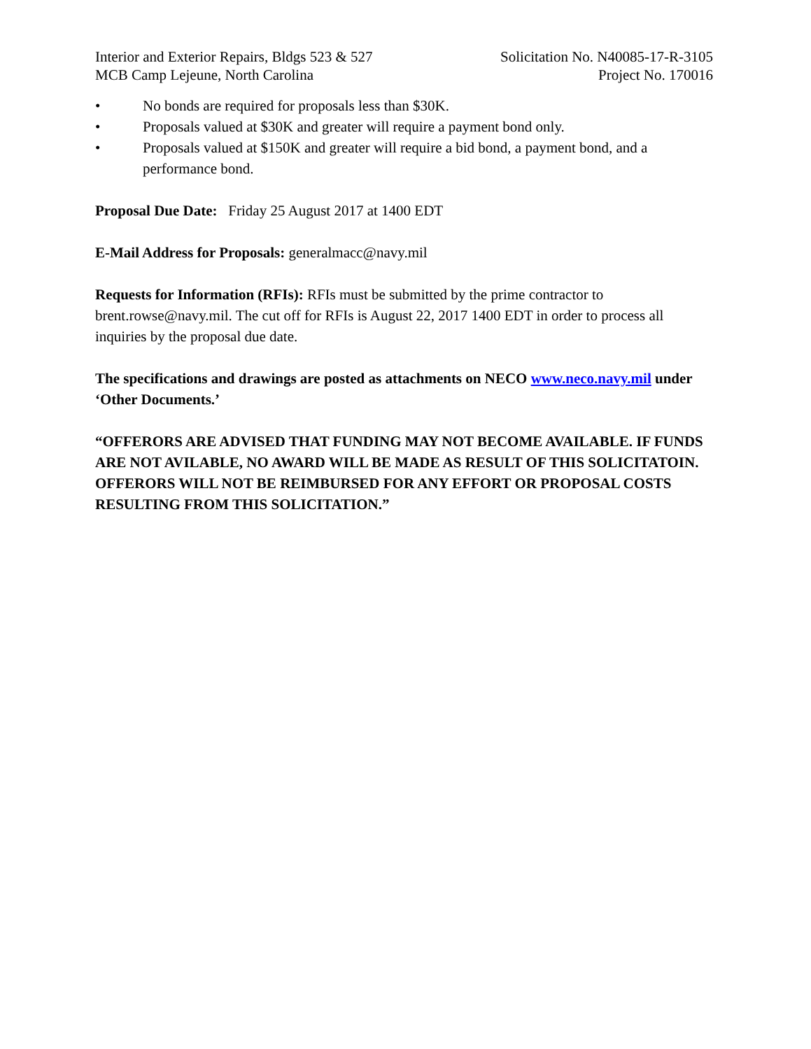Interior and Exterior Repairs, Bldgs 523 & 527
MCB Camp Lejeune, North Carolina
Solicitation No. N40085-17-R-3105
Project No. 170016
• No bonds are required for proposals less than $30K.
• Proposals valued at $30K and greater will require a payment bond only.
• Proposals valued at $150K and greater will require a bid bond, a payment bond, and a performance bond.
Proposal Due Date: Friday 25 August 2017 at 1400 EDT
E-Mail Address for Proposals: generalmacc@navy.mil
Requests for Information (RFIs): RFIs must be submitted by the prime contractor to brent.rowse@navy.mil. The cut off for RFIs is August 22, 2017 1400 EDT in order to process all inquiries by the proposal due date.
The specifications and drawings are posted as attachments on NECO www.neco.navy.mil under ‘Other Documents.’
“OFFERORS ARE ADVISED THAT FUNDING MAY NOT BECOME AVAILABLE. IF FUNDS ARE NOT AVILABLE, NO AWARD WILL BE MADE AS RESULT OF THIS SOLICITATOIN. OFFERORS WILL NOT BE REIMBURSED FOR ANY EFFORT OR PROPOSAL COSTS RESULTING FROM THIS SOLICITATION.”